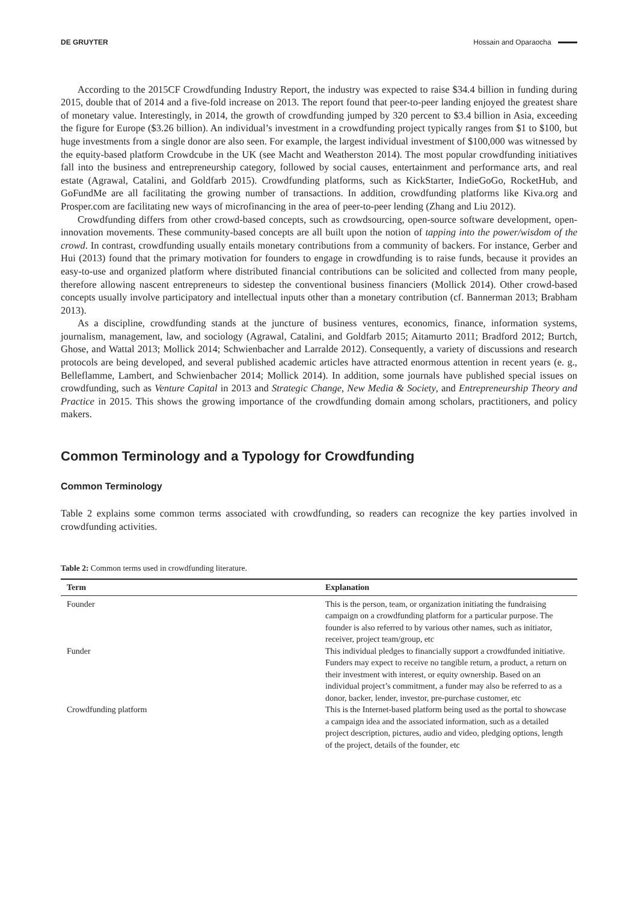DE GRUYTER Hossain and Oparaocha
According to the 2015CF Crowdfunding Industry Report, the industry was expected to raise $34.4 billion in funding during 2015, double that of 2014 and a five-fold increase on 2013. The report found that peer-to-peer landing enjoyed the greatest share of monetary value. Interestingly, in 2014, the growth of crowdfunding jumped by 320 percent to $3.4 billion in Asia, exceeding the figure for Europe ($3.26 billion). An individual’s investment in a crowdfunding project typically ranges from $1 to $100, but huge investments from a single donor are also seen. For example, the largest individual investment of $100,000 was witnessed by the equity-based platform Crowdcube in the UK (see Macht and Weatherston 2014). The most popular crowdfunding initiatives fall into the business and entrepreneurship category, followed by social causes, entertainment and performance arts, and real estate (Agrawal, Catalini, and Goldfarb 2015). Crowdfunding platforms, such as KickStarter, IndieGoGo, RocketHub, and GoFundMe are all facilitating the growing number of transactions. In addition, crowdfunding platforms like Kiva.org and Prosper.com are facilitating new ways of microfinancing in the area of peer-to-peer lending (Zhang and Liu 2012).
Crowdfunding differs from other crowd-based concepts, such as crowdsourcing, open-source software development, open-innovation movements. These community-based concepts are all built upon the notion of tapping into the power/wisdom of the crowd. In contrast, crowdfunding usually entails monetary contributions from a community of backers. For instance, Gerber and Hui (2013) found that the primary motivation for founders to engage in crowdfunding is to raise funds, because it provides an easy-to-use and organized platform where distributed financial contributions can be solicited and collected from many people, therefore allowing nascent entrepreneurs to sidestep the conventional business financiers (Mollick 2014). Other crowd-based concepts usually involve participatory and intellectual inputs other than a monetary contribution (cf. Bannerman 2013; Brabham 2013).
As a discipline, crowdfunding stands at the juncture of business ventures, economics, finance, information systems, journalism, management, law, and sociology (Agrawal, Catalini, and Goldfarb 2015; Aitamurto 2011; Bradford 2012; Burtch, Ghose, and Wattal 2013; Mollick 2014; Schwienbacher and Larralde 2012). Consequently, a variety of discussions and research protocols are being developed, and several published academic articles have attracted enormous attention in recent years (e. g., Belleflamme, Lambert, and Schwienbacher 2014; Mollick 2014). In addition, some journals have published special issues on crowdfunding, such as Venture Capital in 2013 and Strategic Change, New Media & Society, and Entrepreneurship Theory and Practice in 2015. This shows the growing importance of the crowdfunding domain among scholars, practitioners, and policy makers.
Common Terminology and a Typology for Crowdfunding
Common Terminology
Table 2 explains some common terms associated with crowdfunding, so readers can recognize the key parties involved in crowdfunding activities.
Table 2: Common terms used in crowdfunding literature.
| Term | Explanation |
| --- | --- |
| Founder | This is the person, team, or organization initiating the fundraising campaign on a crowdfunding platform for a particular purpose. The founder is also referred to by various other names, such as initiator, receiver, project team/group, etc |
| Funder | This individual pledges to financially support a crowdfunded initiative. Funders may expect to receive no tangible return, a product, a return on their investment with interest, or equity ownership. Based on an individual project’s commitment, a funder may also be referred to as a donor, backer, lender, investor, pre-purchase customer, etc |
| Crowdfunding platform | This is the Internet-based platform being used as the portal to showcase a campaign idea and the associated information, such as a detailed project description, pictures, audio and video, pledging options, length of the project, details of the founder, etc |